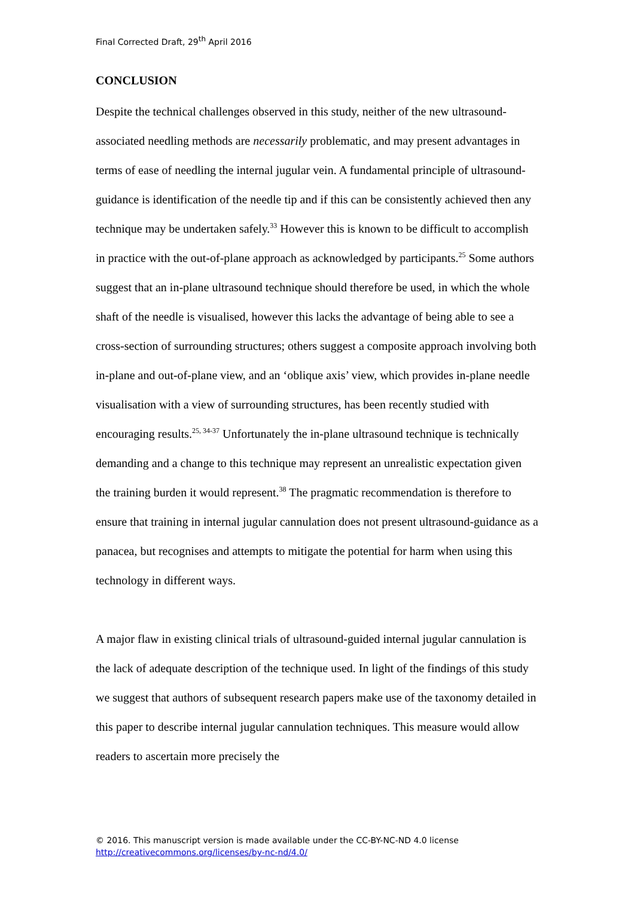Final Corrected Draft, 29<sup>th</sup> April 2016
CONCLUSION
Despite the technical challenges observed in this study, neither of the new ultrasound-associated needling methods are necessarily problematic, and may present advantages in terms of ease of needling the internal jugular vein. A fundamental principle of ultrasound-guidance is identification of the needle tip and if this can be consistently achieved then any technique may be undertaken safely.<sup>33</sup> However this is known to be difficult to accomplish in practice with the out-of-plane approach as acknowledged by participants.<sup>25</sup> Some authors suggest that an in-plane ultrasound technique should therefore be used, in which the whole shaft of the needle is visualised, however this lacks the advantage of being able to see a cross-section of surrounding structures; others suggest a composite approach involving both in-plane and out-of-plane view, and an ‘oblique axis’ view, which provides in-plane needle visualisation with a view of surrounding structures, has been recently studied with encouraging results.<sup>25, 34-37</sup> Unfortunately the in-plane ultrasound technique is technically demanding and a change to this technique may represent an unrealistic expectation given the training burden it would represent.<sup>38</sup> The pragmatic recommendation is therefore to ensure that training in internal jugular cannulation does not present ultrasound-guidance as a panacea, but recognises and attempts to mitigate the potential for harm when using this technology in different ways.
A major flaw in existing clinical trials of ultrasound-guided internal jugular cannulation is the lack of adequate description of the technique used. In light of the findings of this study we suggest that authors of subsequent research papers make use of the taxonomy detailed in this paper to describe internal jugular cannulation techniques. This measure would allow readers to ascertain more precisely the
© 2016. This manuscript version is made available under the CC-BY-NC-ND 4.0 license
http://creativecommons.org/licenses/by-nc-nd/4.0/